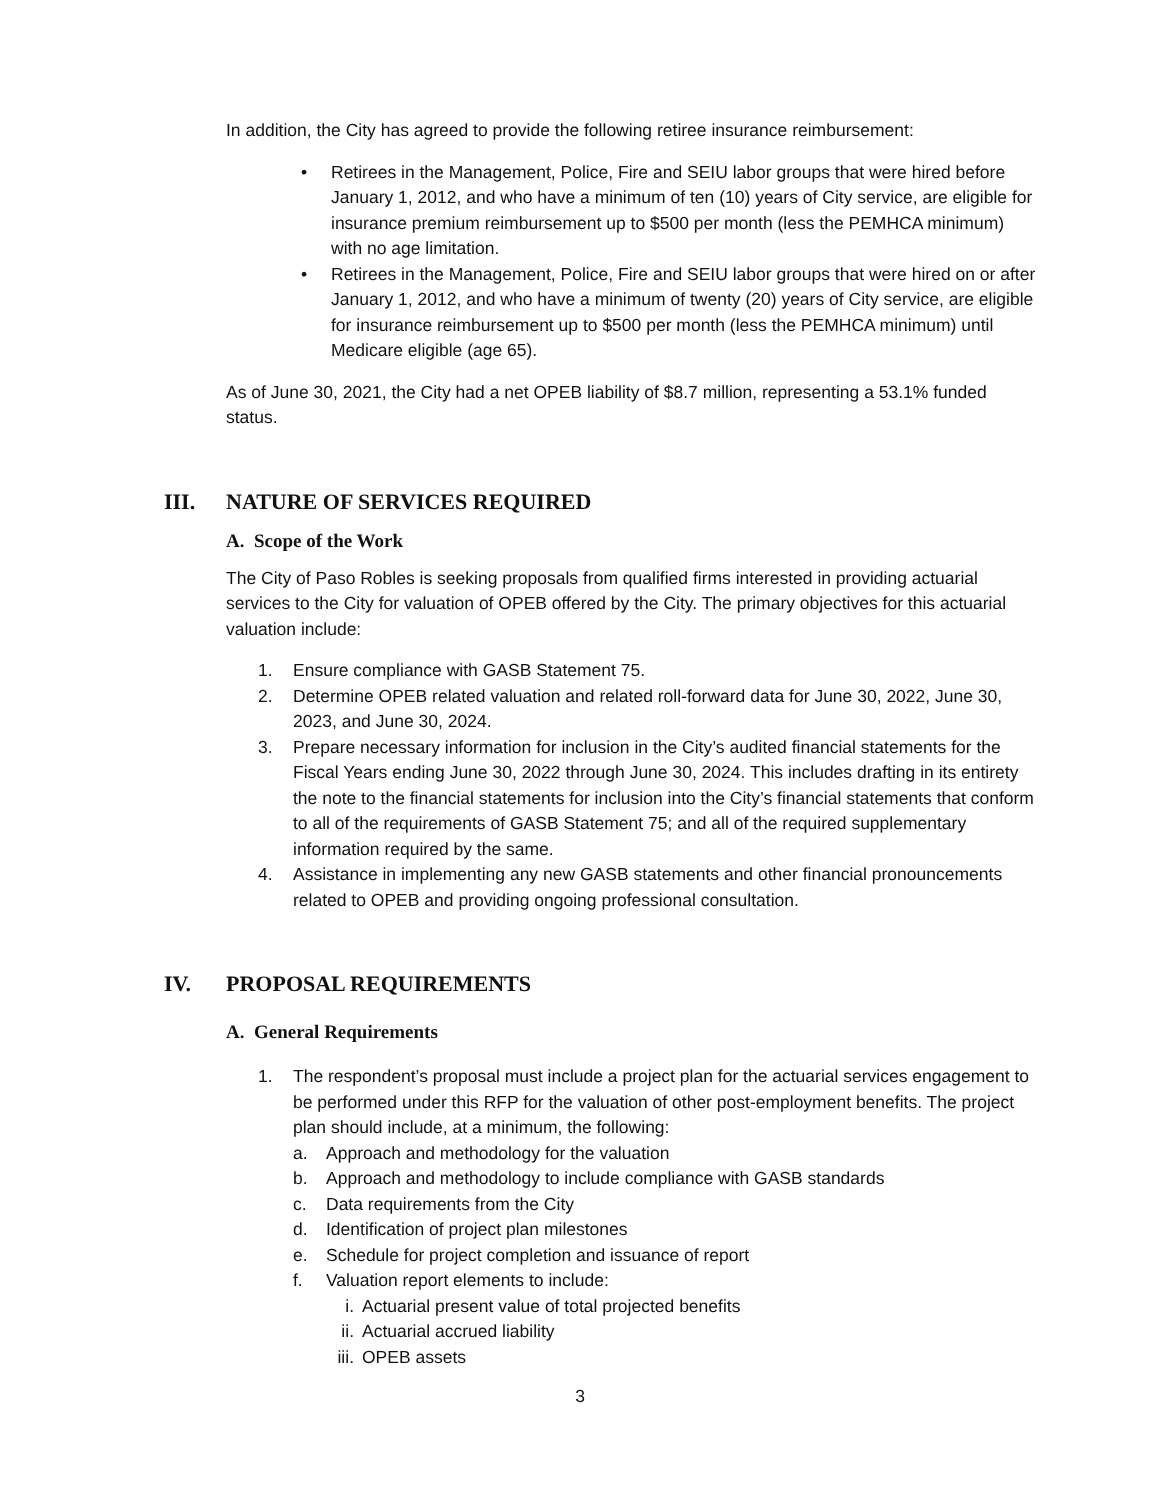In addition, the City has agreed to provide the following retiree insurance reimbursement:
• Retirees in the Management, Police, Fire and SEIU labor groups that were hired before January 1, 2012, and who have a minimum of ten (10) years of City service, are eligible for insurance premium reimbursement up to $500 per month (less the PEMHCA minimum) with no age limitation.
• Retirees in the Management, Police, Fire and SEIU labor groups that were hired on or after January 1, 2012, and who have a minimum of twenty (20) years of City service, are eligible for insurance reimbursement up to $500 per month (less the PEMHCA minimum) until Medicare eligible (age 65).
As of June 30, 2021, the City had a net OPEB liability of $8.7 million, representing a 53.1% funded status.
III. NATURE OF SERVICES REQUIRED
A. Scope of the Work
The City of Paso Robles is seeking proposals from qualified firms interested in providing actuarial services to the City for valuation of OPEB offered by the City. The primary objectives for this actuarial valuation include:
1. Ensure compliance with GASB Statement 75.
2. Determine OPEB related valuation and related roll-forward data for June 30, 2022, June 30, 2023, and June 30, 2024.
3. Prepare necessary information for inclusion in the City’s audited financial statements for the Fiscal Years ending June 30, 2022 through June 30, 2024. This includes drafting in its entirety the note to the financial statements for inclusion into the City’s financial statements that conform to all of the requirements of GASB Statement 75; and all of the required supplementary information required by the same.
4. Assistance in implementing any new GASB statements and other financial pronouncements related to OPEB and providing ongoing professional consultation.
IV. PROPOSAL REQUIREMENTS
A. General Requirements
1. The respondent’s proposal must include a project plan for the actuarial services engagement to be performed under this RFP for the valuation of other post-employment benefits. The project plan should include, at a minimum, the following:
a. Approach and methodology for the valuation
b. Approach and methodology to include compliance with GASB standards
c. Data requirements from the City
d. Identification of project plan milestones
e. Schedule for project completion and issuance of report
f. Valuation report elements to include:
i. Actuarial present value of total projected benefits
ii. Actuarial accrued liability
iii. OPEB assets
3